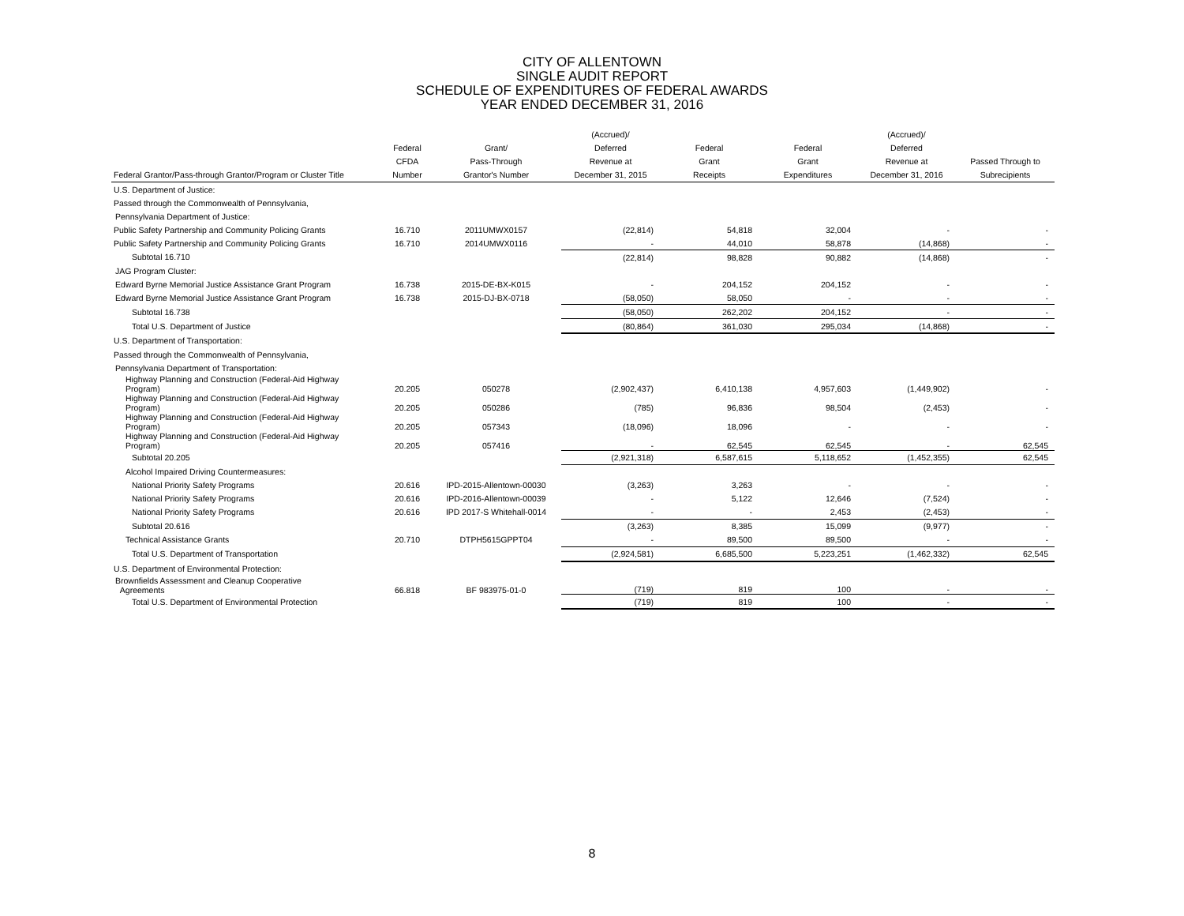CITY OF ALLENTOWN
SINGLE AUDIT REPORT
SCHEDULE OF EXPENDITURES OF FEDERAL AWARDS
YEAR ENDED DECEMBER 31, 2016
| Federal Grantor/Pass-through Grantor/Program or Cluster Title | Federal CFDA Number | Grant/ Pass-Through Grantor's Number | (Accrued)/ Deferred Revenue at December 31, 2015 | Federal Grant Receipts | Federal Grant Expenditures | (Accrued)/ Deferred Revenue at December 31, 2016 | Passed Through to Subrecipients |
| --- | --- | --- | --- | --- | --- | --- | --- |
| U.S. Department of Justice: | | | | | | | |
| Passed through the Commonwealth of Pennsylvania, | | | | | | | |
| Pennsylvania Department of Justice: | | | | | | | |
| Public Safety Partnership and Community Policing Grants | 16.710 | 2011UMWX0157 | (22,814) | 54,818 | 32,004 | - | - |
| Public Safety Partnership and Community Policing Grants | 16.710 | 2014UMWX0116 | - | 44,010 | 58,878 | (14,868) | - |
| Subtotal 16.710 | | | (22,814) | 98,828 | 90,882 | (14,868) | - |
| JAG Program Cluster: | | | | | | | |
| Edward Byrne Memorial Justice Assistance Grant Program | 16.738 | 2015-DE-BX-K015 | - | 204,152 | 204,152 | - | - |
| Edward Byrne Memorial Justice Assistance Grant Program | 16.738 | 2015-DJ-BX-0718 | (58,050) | 58,050 | - | - | - |
| Subtotal 16.738 | | | (58,050) | 262,202 | 204,152 | - | - |
| Total U.S. Department of Justice | | | (80,864) | 361,030 | 295,034 | (14,868) | - |
| U.S. Department of Transportation: | | | | | | | |
| Passed through the Commonwealth of Pennsylvania, | | | | | | | |
| Pennsylvania Department of Transportation: | | | | | | | |
| Highway Planning and Construction (Federal-Aid Highway Program) | 20.205 | 050278 | (2,902,437) | 6,410,138 | 4,957,603 | (1,449,902) | - |
| Highway Planning and Construction (Federal-Aid Highway Program) | 20.205 | 050286 | (785) | 96,836 | 98,504 | (2,453) | - |
| Highway Planning and Construction (Federal-Aid Highway Program) | 20.205 | 057343 | (18,096) | 18,096 | - | - | - |
| Highway Planning and Construction (Federal-Aid Highway Program) | 20.205 | 057416 | - | 62,545 | 62,545 | - | 62,545 |
| Subtotal 20.205 | | | (2,921,318) | 6,587,615 | 5,118,652 | (1,452,355) | 62,545 |
| Alcohol Impaired Driving Countermeasures: | | | | | | | |
| National Priority Safety Programs | 20.616 | IPD-2015-Allentown-00030 | (3,263) | 3,263 | - | - | - |
| National Priority Safety Programs | 20.616 | IPD-2016-Allentown-00039 | - | 5,122 | 12,646 | (7,524) | - |
| National Priority Safety Programs | 20.616 | IPD 2017-S Whitehall-0014 | - | - | 2,453 | (2,453) | - |
| Subtotal 20.616 | | | (3,263) | 8,385 | 15,099 | (9,977) | - |
| Technical Assistance Grants | 20.710 | DTPH5615GPPT04 | - | 89,500 | 89,500 | - | - |
| Total U.S. Department of Transportation | | | (2,924,581) | 6,685,500 | 5,223,251 | (1,462,332) | 62,545 |
| U.S. Department of Environmental Protection: | | | | | | | |
| Brownfields Assessment and Cleanup Cooperative Agreements | 66.818 | BF 983975-01-0 | (719) | 819 | 100 | - | - |
| Total U.S. Department of Environmental Protection | | | (719) | 819 | 100 | - | - |
8